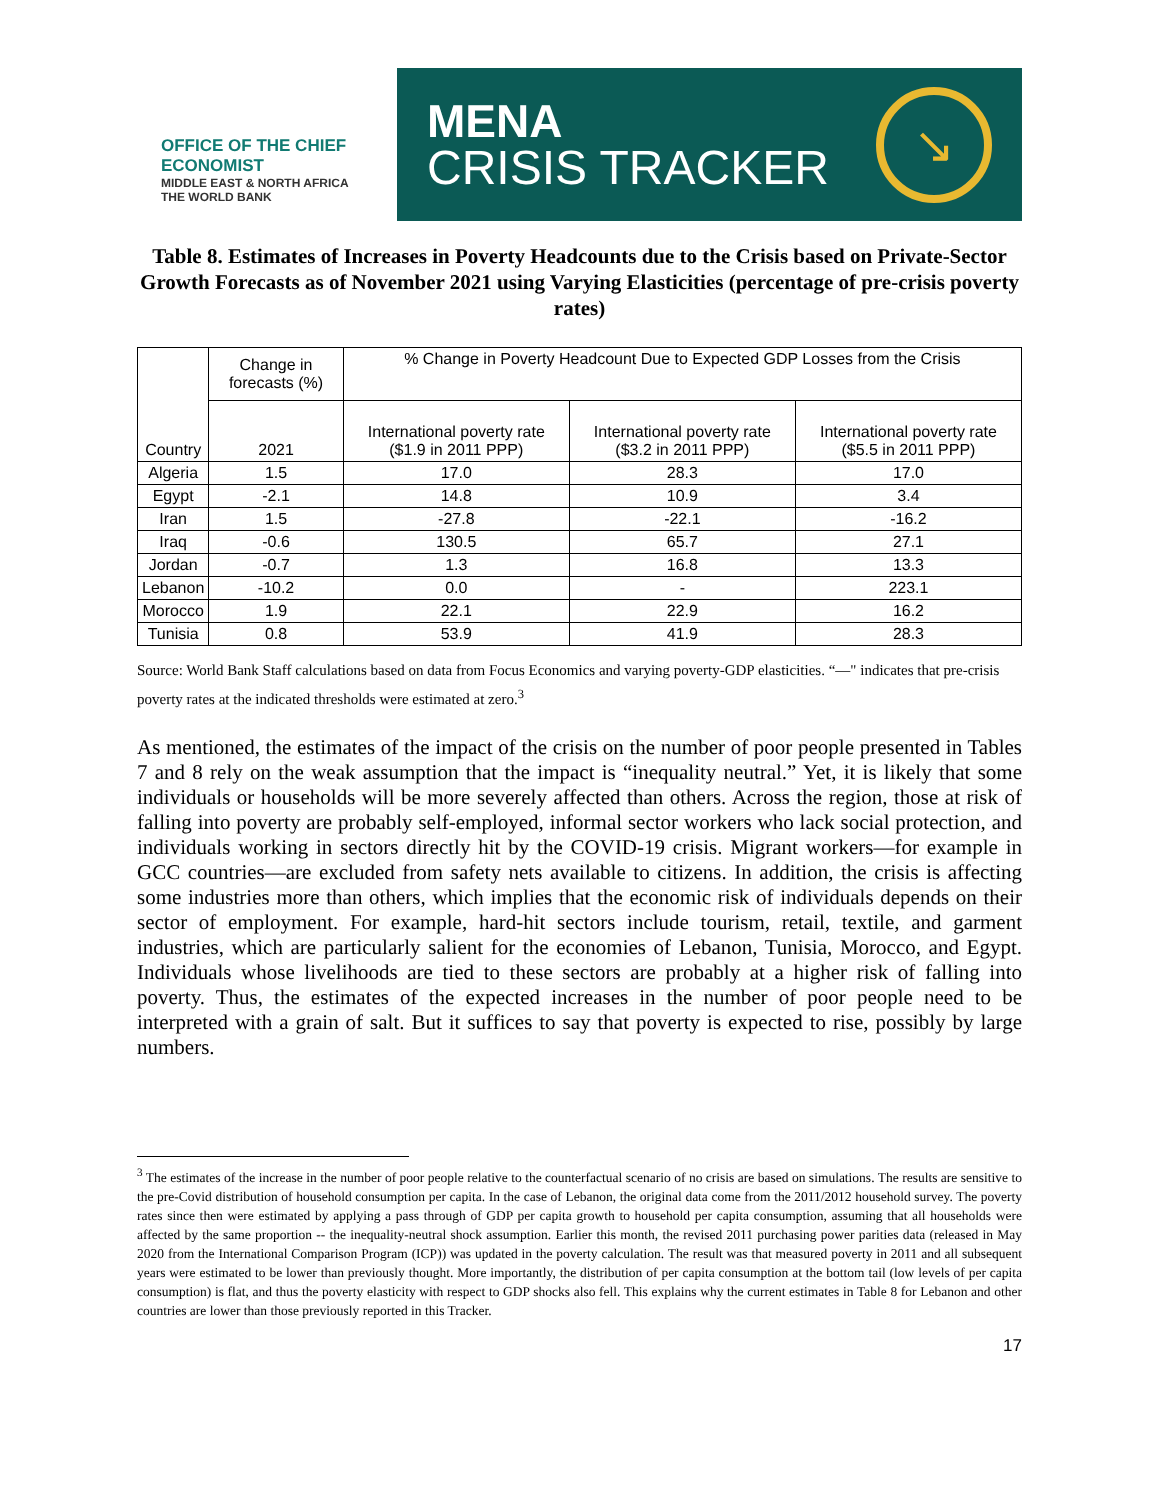OFFICE OF THE CHIEF ECONOMIST
MIDDLE EAST & NORTH AFRICA
THE WORLD BANK
MENA
CRISIS TRACKER
↘
Table 8. Estimates of Increases in Poverty Headcounts due to the Crisis based on Private-Sector Growth Forecasts as of November 2021 using Varying Elasticities (percentage of pre-crisis poverty rates)
| Country | Change in forecasts (%) | % Change in Poverty Headcount Due to Expected GDP Losses from the Crisis | | |
| --- | --- | --- | --- | --- |
| | 2021 | International poverty rate ($1.9 in 2011 PPP) | International poverty rate ($3.2 in 2011 PPP) | International poverty rate ($5.5 in 2011 PPP) |
| Algeria | 1.5 | 17.0 | 28.3 | 17.0 |
| Egypt | -2.1 | 14.8 | 10.9 | 3.4 |
| Iran | 1.5 | -27.8 | -22.1 | -16.2 |
| Iraq | -0.6 | 130.5 | 65.7 | 27.1 |
| Jordan | -0.7 | 1.3 | 16.8 | 13.3 |
| Lebanon | -10.2 | 0.0 | - | 223.1 |
| Morocco | 1.9 | 22.1 | 22.9 | 16.2 |
| Tunisia | 0.8 | 53.9 | 41.9 | 28.3 |
Source: World Bank Staff calculations based on data from Focus Economics and varying poverty-GDP elasticities. “—" indicates that pre-crisis poverty rates at the indicated thresholds were estimated at zero.<sup>3</sup>
As mentioned, the estimates of the impact of the crisis on the number of poor people presented in Tables 7 and 8 rely on the weak assumption that the impact is “inequality neutral.” Yet, it is likely that some individuals or households will be more severely affected than others. Across the region, those at risk of falling into poverty are probably self-employed, informal sector workers who lack social protection, and individuals working in sectors directly hit by the COVID-19 crisis. Migrant workers—for example in GCC countries—are excluded from safety nets available to citizens. In addition, the crisis is affecting some industries more than others, which implies that the economic risk of individuals depends on their sector of employment. For example, hard-hit sectors include tourism, retail, textile, and garment industries, which are particularly salient for the economies of Lebanon, Tunisia, Morocco, and Egypt. Individuals whose livelihoods are tied to these sectors are probably at a higher risk of falling into poverty. Thus, the estimates of the expected increases in the number of poor people need to be interpreted with a grain of salt. But it suffices to say that poverty is expected to rise, possibly by large numbers.
<sup>3</sup> The estimates of the increase in the number of poor people relative to the counterfactual scenario of no crisis are based on simulations. The results are sensitive to the pre-Covid distribution of household consumption per capita. In the case of Lebanon, the original data come from the 2011/2012 household survey. The poverty rates since then were estimated by applying a pass through of GDP per capita growth to household per capita consumption, assuming that all households were affected by the same proportion -- the inequality-neutral shock assumption. Earlier this month, the revised 2011 purchasing power parities data (released in May 2020 from the International Comparison Program (ICP)) was updated in the poverty calculation. The result was that measured poverty in 2011 and all subsequent years were estimated to be lower than previously thought. More importantly, the distribution of per capita consumption at the bottom tail (low levels of per capita consumption) is flat, and thus the poverty elasticity with respect to GDP shocks also fell. This explains why the current estimates in Table 8 for Lebanon and other countries are lower than those previously reported in this Tracker.
17